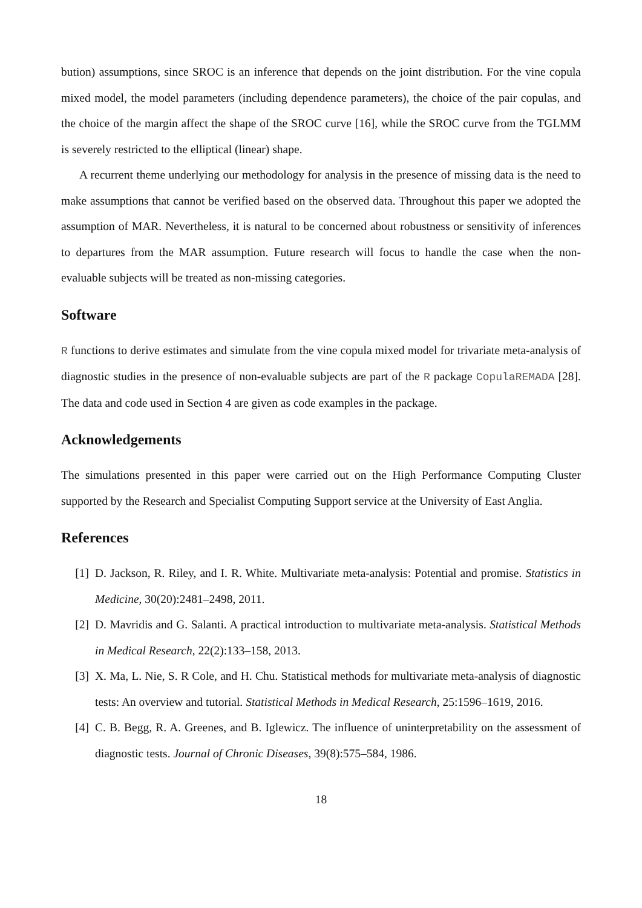bution) assumptions, since SROC is an inference that depends on the joint distribution. For the vine copula mixed model, the model parameters (including dependence parameters), the choice of the pair copulas, and the choice of the margin affect the shape of the SROC curve [16], while the SROC curve from the TGLMM is severely restricted to the elliptical (linear) shape.
A recurrent theme underlying our methodology for analysis in the presence of missing data is the need to make assumptions that cannot be verified based on the observed data. Throughout this paper we adopted the assumption of MAR. Nevertheless, it is natural to be concerned about robustness or sensitivity of inferences to departures from the MAR assumption. Future research will focus to handle the case when the non-evaluable subjects will be treated as non-missing categories.
Software
R functions to derive estimates and simulate from the vine copula mixed model for trivariate meta-analysis of diagnostic studies in the presence of non-evaluable subjects are part of the R package CopulaREMADA [28]. The data and code used in Section 4 are given as code examples in the package.
Acknowledgements
The simulations presented in this paper were carried out on the High Performance Computing Cluster supported by the Research and Specialist Computing Support service at the University of East Anglia.
References
[1] D. Jackson, R. Riley, and I. R. White. Multivariate meta-analysis: Potential and promise. Statistics in Medicine, 30(20):2481–2498, 2011.
[2] D. Mavridis and G. Salanti. A practical introduction to multivariate meta-analysis. Statistical Methods in Medical Research, 22(2):133–158, 2013.
[3] X. Ma, L. Nie, S. R Cole, and H. Chu. Statistical methods for multivariate meta-analysis of diagnostic tests: An overview and tutorial. Statistical Methods in Medical Research, 25:1596–1619, 2016.
[4] C. B. Begg, R. A. Greenes, and B. Iglewicz. The influence of uninterpretability on the assessment of diagnostic tests. Journal of Chronic Diseases, 39(8):575–584, 1986.
18